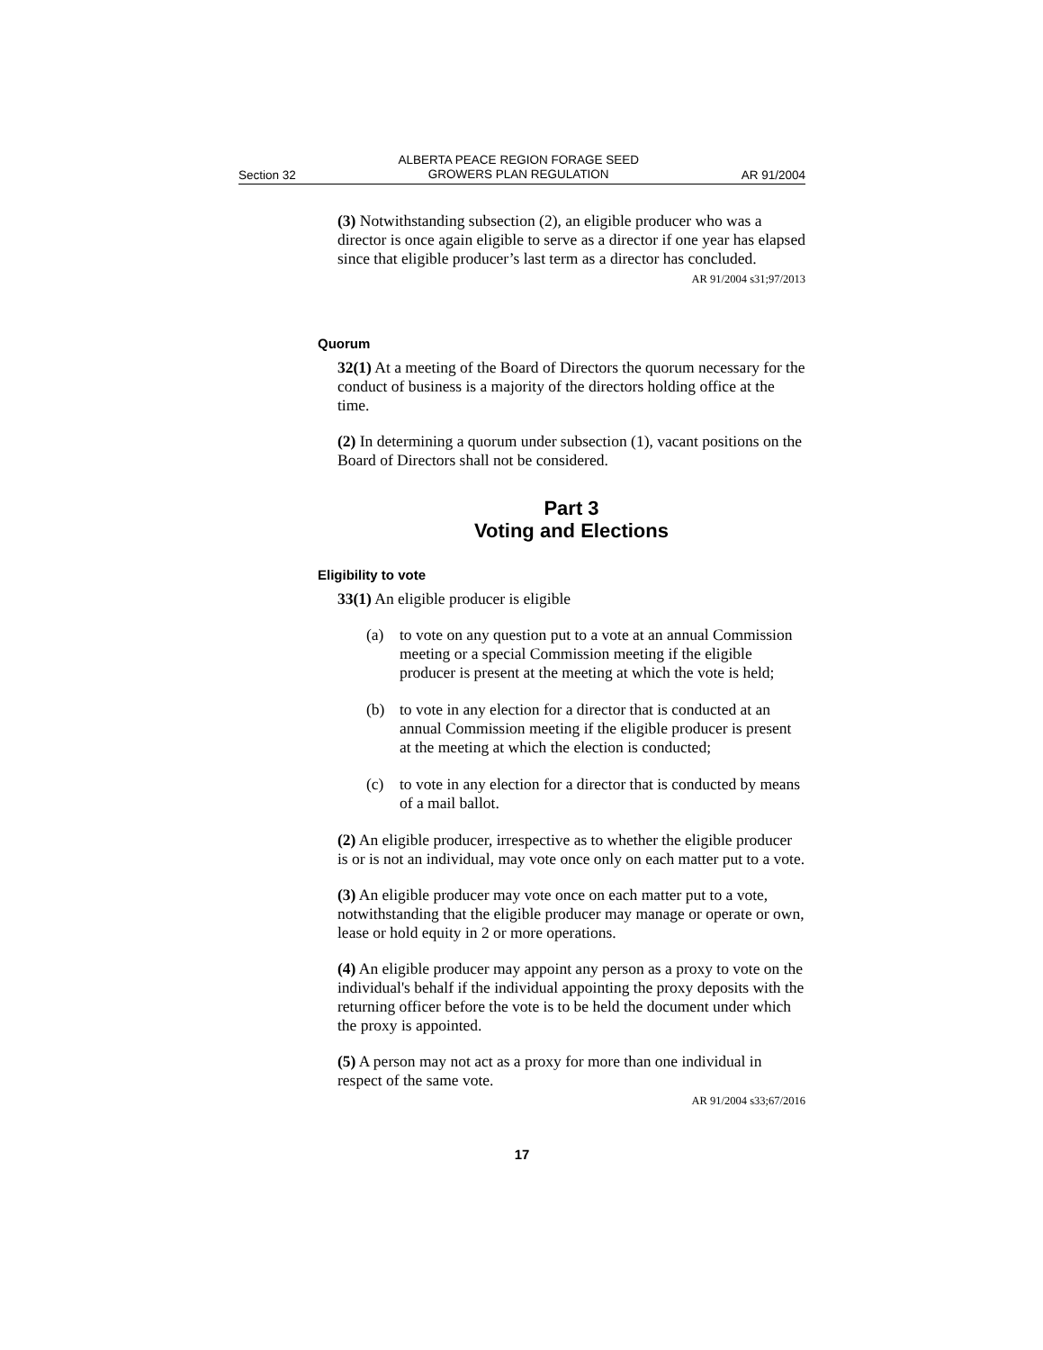Section 32 ALBERTA PEACE REGION FORAGE SEED
GROWERS PLAN REGULATION AR 91/2004
(3) Notwithstanding subsection (2), an eligible producer who was a director is once again eligible to serve as a director if one year has elapsed since that eligible producer’s last term as a director has concluded.
AR 91/2004 s31;97/2013
Quorum
32(1) At a meeting of the Board of Directors the quorum necessary for the conduct of business is a majority of the directors holding office at the time.
(2) In determining a quorum under subsection (1), vacant positions on the Board of Directors shall not be considered.
Part 3
Voting and Elections
Eligibility to vote
33(1) An eligible producer is eligible
(a) to vote on any question put to a vote at an annual Commission meeting or a special Commission meeting if the eligible producer is present at the meeting at which the vote is held;
(b) to vote in any election for a director that is conducted at an annual Commission meeting if the eligible producer is present at the meeting at which the election is conducted;
(c) to vote in any election for a director that is conducted by means of a mail ballot.
(2) An eligible producer, irrespective as to whether the eligible producer is or is not an individual, may vote once only on each matter put to a vote.
(3) An eligible producer may vote once on each matter put to a vote, notwithstanding that the eligible producer may manage or operate or own, lease or hold equity in 2 or more operations.
(4) An eligible producer may appoint any person as a proxy to vote on the individual's behalf if the individual appointing the proxy deposits with the returning officer before the vote is to be held the document under which the proxy is appointed.
(5) A person may not act as a proxy for more than one individual in respect of the same vote.
AR 91/2004 s33;67/2016
17